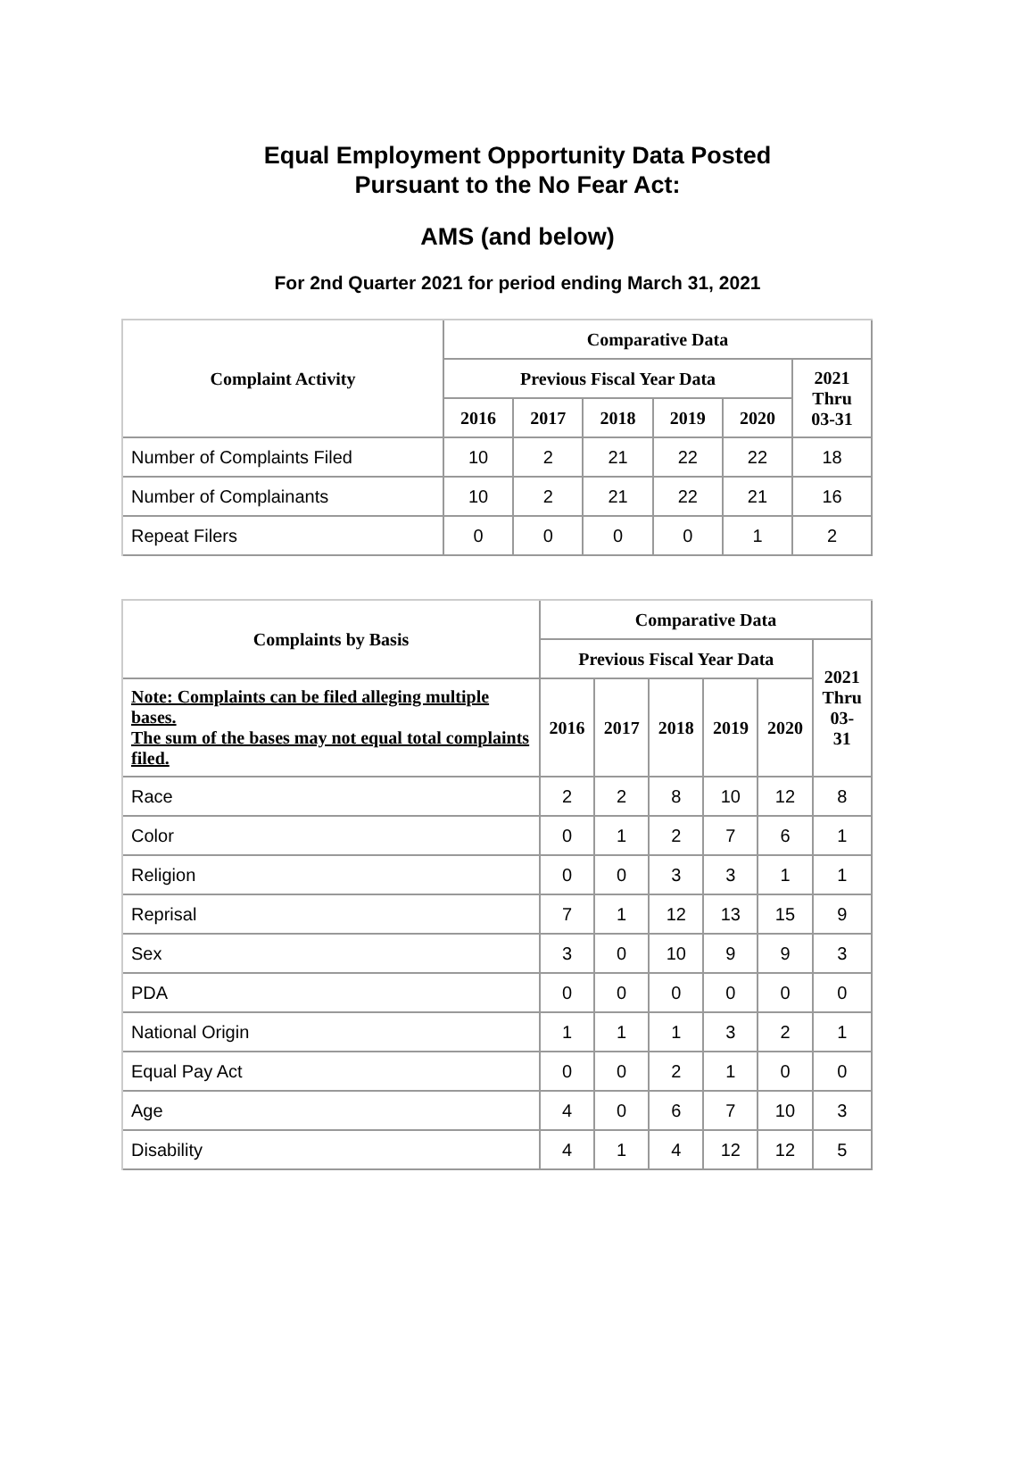Equal Employment Opportunity Data Posted
Pursuant to the No Fear Act:
AMS (and below)
For 2nd Quarter 2021 for period ending March 31, 2021
| Complaint Activity | Comparative Data | | | | | |
| --- | --- | --- | --- | --- | --- | --- |
| | Previous Fiscal Year Data | | | | | 2021 Thru 03-31 |
| | 2016 | 2017 | 2018 | 2019 | 2020 | |
| Number of Complaints Filed | 10 | 2 | 21 | 22 | 22 | 18 |
| Number of Complainants | 10 | 2 | 21 | 22 | 21 | 16 |
| Repeat Filers | 0 | 0 | 0 | 0 | 1 | 2 |
| Complaints by Basis | Comparative Data | | | | | |
| --- | --- | --- | --- | --- | --- | --- |
| | Previous Fiscal Year Data | | | | | 2021 Thru 03- 31 |
| Note: Complaints can be filed alleging multiple bases. The sum of the bases may not equal total complaints filed. | 2016 | 2017 | 2018 | 2019 | 2020 | |
| Race | 2 | 2 | 8 | 10 | 12 | 8 |
| Color | 0 | 1 | 2 | 7 | 6 | 1 |
| Religion | 0 | 0 | 3 | 3 | 1 | 1 |
| Reprisal | 7 | 1 | 12 | 13 | 15 | 9 |
| Sex | 3 | 0 | 10 | 9 | 9 | 3 |
| PDA | 0 | 0 | 0 | 0 | 0 | 0 |
| National Origin | 1 | 1 | 1 | 3 | 2 | 1 |
| Equal Pay Act | 0 | 0 | 2 | 1 | 0 | 0 |
| Age | 4 | 0 | 6 | 7 | 10 | 3 |
| Disability | 4 | 1 | 4 | 12 | 12 | 5 |